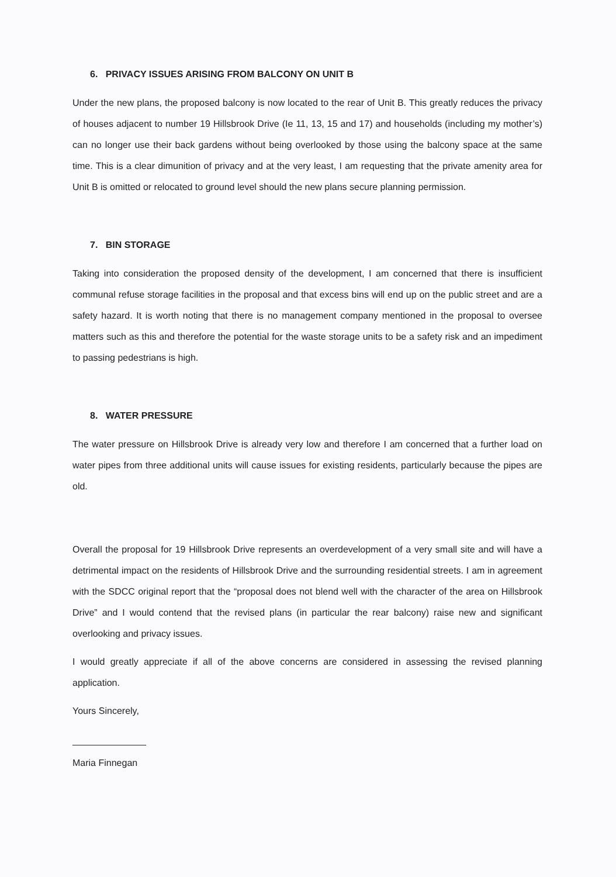6. PRIVACY ISSUES ARISING FROM BALCONY ON UNIT B
Under the new plans, the proposed balcony is now located to the rear of Unit B. This greatly reduces the privacy of houses adjacent to number 19 Hillsbrook Drive (Ie 11, 13, 15 and 17) and households (including my mother’s) can no longer use their back gardens without being overlooked by those using the balcony space at the same time. This is a clear dimunition of privacy and at the very least, I am requesting that the private amenity area for Unit B is omitted or relocated to ground level should the new plans secure planning permission.
7. BIN STORAGE
Taking into consideration the proposed density of the development, I am concerned that there is insufficient communal refuse storage facilities in the proposal and that excess bins will end up on the public street and are a safety hazard. It is worth noting that there is no management company mentioned in the proposal to oversee matters such as this and therefore the potential for the waste storage units to be a safety risk and an impediment to passing pedestrians is high.
8. WATER PRESSURE
The water pressure on Hillsbrook Drive is already very low and therefore I am concerned that a further load on water pipes from three additional units will cause issues for existing residents, particularly because the pipes are old.
Overall the proposal for 19 Hillsbrook Drive represents an overdevelopment of a very small site and will have a detrimental impact on the residents of Hillsbrook Drive and the surrounding residential streets. I am in agreement with the SDCC original report that the “proposal does not blend well with the character of the area on Hillsbrook Drive” and I would contend that the revised plans (in particular the rear balcony) raise new and significant overlooking and privacy issues.
I would greatly appreciate if all of the above concerns are considered in assessing the revised planning application.
Yours Sincerely,
Maria Finnegan